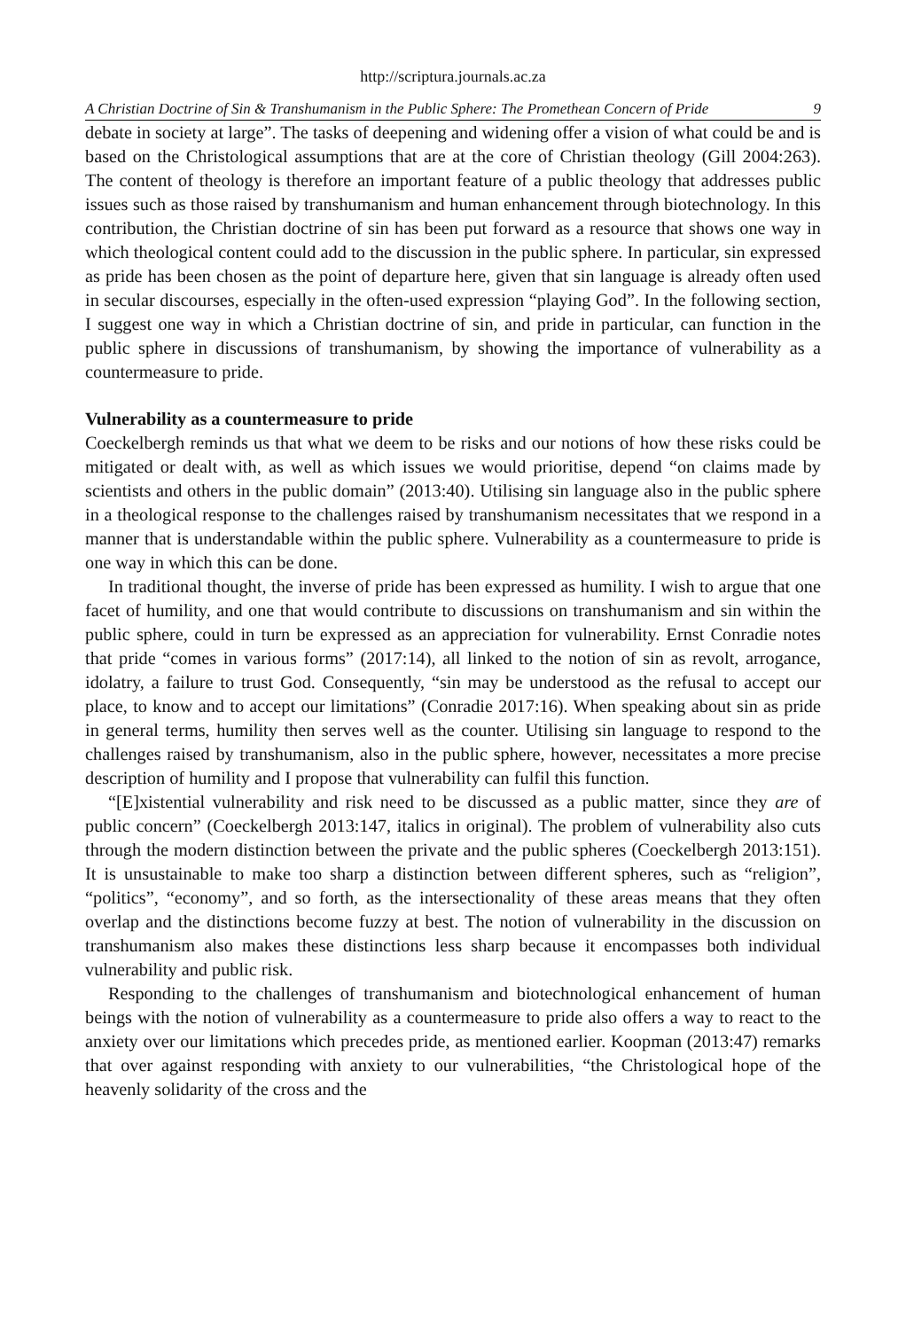http://scriptura.journals.ac.za
A Christian Doctrine of Sin & Transhumanism in the Public Sphere: The Promethean Concern of Pride 9
debate in society at large”. The tasks of deepening and widening offer a vision of what could be and is based on the Christological assumptions that are at the core of Christian theology (Gill 2004:263). The content of theology is therefore an important feature of a public theology that addresses public issues such as those raised by transhumanism and human enhancement through biotechnology. In this contribution, the Christian doctrine of sin has been put forward as a resource that shows one way in which theological content could add to the discussion in the public sphere. In particular, sin expressed as pride has been chosen as the point of departure here, given that sin language is already often used in secular discourses, especially in the often-used expression “playing God”. In the following section, I suggest one way in which a Christian doctrine of sin, and pride in particular, can function in the public sphere in discussions of transhumanism, by showing the importance of vulnerability as a countermeasure to pride.
Vulnerability as a countermeasure to pride
Coeckelbergh reminds us that what we deem to be risks and our notions of how these risks could be mitigated or dealt with, as well as which issues we would prioritise, depend “on claims made by scientists and others in the public domain” (2013:40). Utilising sin language also in the public sphere in a theological response to the challenges raised by transhumanism necessitates that we respond in a manner that is understandable within the public sphere. Vulnerability as a countermeasure to pride is one way in which this can be done.
In traditional thought, the inverse of pride has been expressed as humility. I wish to argue that one facet of humility, and one that would contribute to discussions on transhumanism and sin within the public sphere, could in turn be expressed as an appreciation for vulnerability. Ernst Conradie notes that pride “comes in various forms” (2017:14), all linked to the notion of sin as revolt, arrogance, idolatry, a failure to trust God. Consequently, “sin may be understood as the refusal to accept our place, to know and to accept our limitations” (Conradie 2017:16). When speaking about sin as pride in general terms, humility then serves well as the counter. Utilising sin language to respond to the challenges raised by transhumanism, also in the public sphere, however, necessitates a more precise description of humility and I propose that vulnerability can fulfil this function.
“[E]xistential vulnerability and risk need to be discussed as a public matter, since they are of public concern” (Coeckelbergh 2013:147, italics in original). The problem of vulnerability also cuts through the modern distinction between the private and the public spheres (Coeckelbergh 2013:151). It is unsustainable to make too sharp a distinction between different spheres, such as “religion”, “politics”, “economy”, and so forth, as the intersectionality of these areas means that they often overlap and the distinctions become fuzzy at best. The notion of vulnerability in the discussion on transhumanism also makes these distinctions less sharp because it encompasses both individual vulnerability and public risk.
Responding to the challenges of transhumanism and biotechnological enhancement of human beings with the notion of vulnerability as a countermeasure to pride also offers a way to react to the anxiety over our limitations which precedes pride, as mentioned earlier. Koopman (2013:47) remarks that over against responding with anxiety to our vulnerabilities, “the Christological hope of the heavenly solidarity of the cross and the